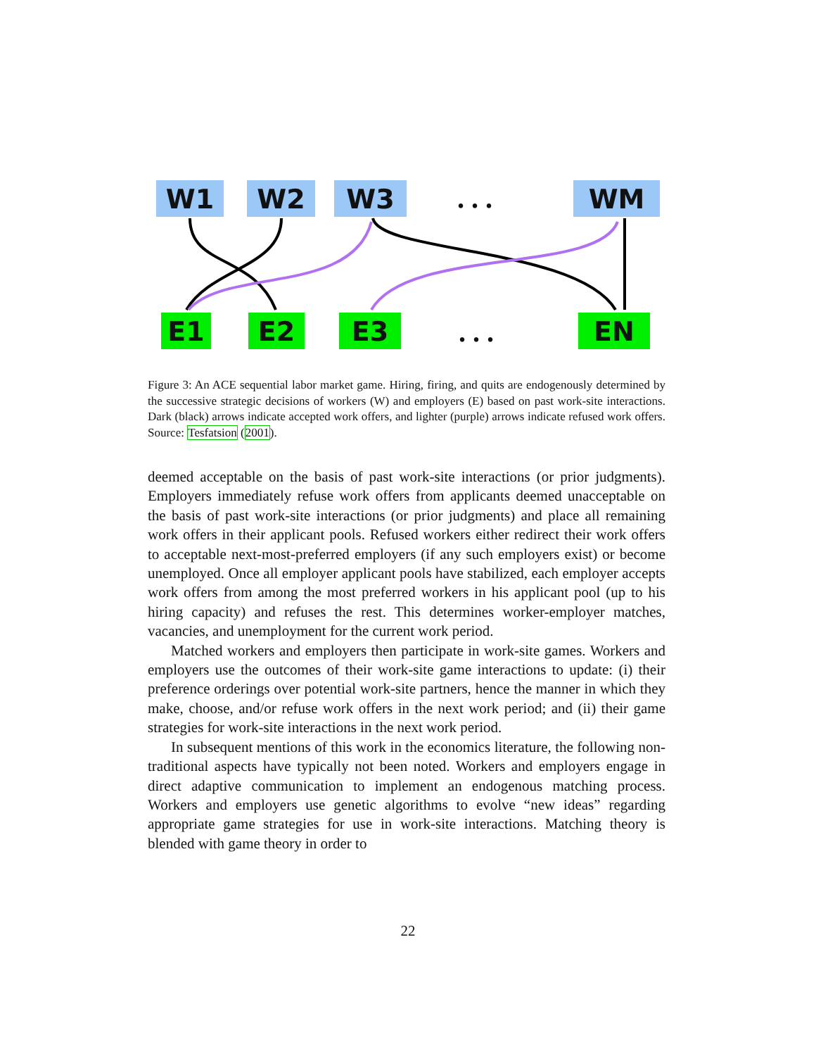W1 W2 W3 . . . WM
E1 E2 E3 . . . EN
Figure 3: An ACE sequential labor market game. Hiring, firing, and quits are endogenously determined by the successive strategic decisions of workers (W) and employers (E) based on past work-site interactions. Dark (black) arrows indicate accepted work offers, and lighter (purple) arrows indicate refused work offers. Source: Tesfatsion (2001).
deemed acceptable on the basis of past work-site interactions (or prior judgments). Employers immediately refuse work offers from applicants deemed unacceptable on the basis of past work-site interactions (or prior judgments) and place all remaining work offers in their applicant pools. Refused workers either redirect their work offers to acceptable next-most-preferred employers (if any such employers exist) or become unemployed. Once all employer applicant pools have stabilized, each employer accepts work offers from among the most preferred workers in his applicant pool (up to his hiring capacity) and refuses the rest. This determines worker-employer matches, vacancies, and unemployment for the current work period.
Matched workers and employers then participate in work-site games. Workers and employers use the outcomes of their work-site game interactions to update: (i) their preference orderings over potential work-site partners, hence the manner in which they make, choose, and/or refuse work offers in the next work period; and (ii) their game strategies for work-site interactions in the next work period.
In subsequent mentions of this work in the economics literature, the following non-traditional aspects have typically not been noted. Workers and employers engage in direct adaptive communication to implement an endogenous matching process. Workers and employers use genetic algorithms to evolve “new ideas” regarding appropriate game strategies for use in work-site interactions. Matching theory is blended with game theory in order to
22